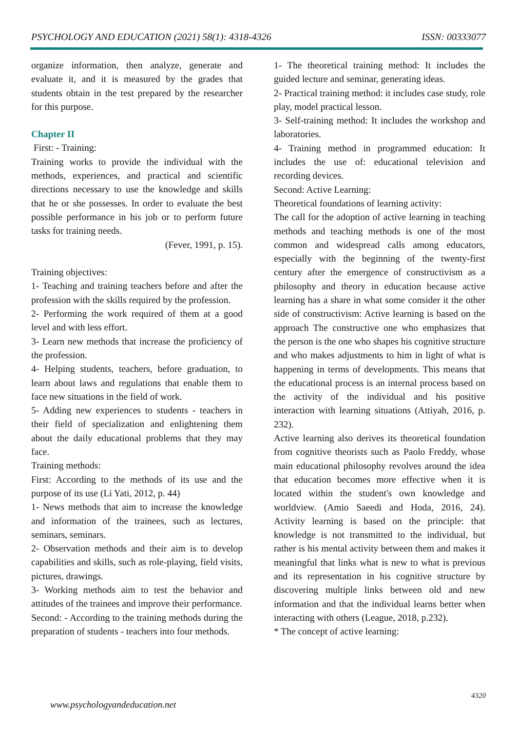PSYCHOLOGY AND EDUCATION (2021) 58(1): 4318-4326 ISSN: 00333077
organize information, then analyze, generate and evaluate it, and it is measured by the grades that students obtain in the test prepared by the researcher for this purpose.
Chapter II
First: - Training:
Training works to provide the individual with the methods, experiences, and practical and scientific directions necessary to use the knowledge and skills that he or she possesses. In order to evaluate the best possible performance in his job or to perform future tasks for training needs.
(Fever, 1991, p. 15).
Training objectives:
1- Teaching and training teachers before and after the profession with the skills required by the profession.
2- Performing the work required of them at a good level and with less effort.
3- Learn new methods that increase the proficiency of the profession.
4- Helping students, teachers, before graduation, to learn about laws and regulations that enable them to face new situations in the field of work.
5- Adding new experiences to students - teachers in their field of specialization and enlightening them about the daily educational problems that they may face.
Training methods:
First: According to the methods of its use and the purpose of its use (Li Yati, 2012, p. 44)
1- News methods that aim to increase the knowledge and information of the trainees, such as lectures, seminars, seminars.
2- Observation methods and their aim is to develop capabilities and skills, such as role-playing, field visits, pictures, drawings.
3- Working methods aim to test the behavior and attitudes of the trainees and improve their performance.
Second: - According to the training methods during the preparation of students - teachers into four methods.
1- The theoretical training method: It includes the guided lecture and seminar, generating ideas.
2- Practical training method: it includes case study, role play, model practical lesson.
3- Self-training method: It includes the workshop and laboratories.
4- Training method in programmed education: It includes the use of: educational television and recording devices.
Second: Active Learning:
Theoretical foundations of learning activity:
The call for the adoption of active learning in teaching methods and teaching methods is one of the most common and widespread calls among educators, especially with the beginning of the twenty-first century after the emergence of constructivism as a philosophy and theory in education because active learning has a share in what some consider it the other side of constructivism: Active learning is based on the approach The constructive one who emphasizes that the person is the one who shapes his cognitive structure and who makes adjustments to him in light of what is happening in terms of developments. This means that the educational process is an internal process based on the activity of the individual and his positive interaction with learning situations (Attiyah, 2016, p. 232).
Active learning also derives its theoretical foundation from cognitive theorists such as Paolo Freddy, whose main educational philosophy revolves around the idea that education becomes more effective when it is located within the student's own knowledge and worldview. (Amio Saeedi and Hoda, 2016, 24). Activity learning is based on the principle: that knowledge is not transmitted to the individual, but rather is his mental activity between them and makes it meaningful that links what is new to what is previous and its representation in his cognitive structure by discovering multiple links between old and new information and that the individual learns better when interacting with others (League, 2018, p.232).
* The concept of active learning:
4320
www.psychologyandeducation.net